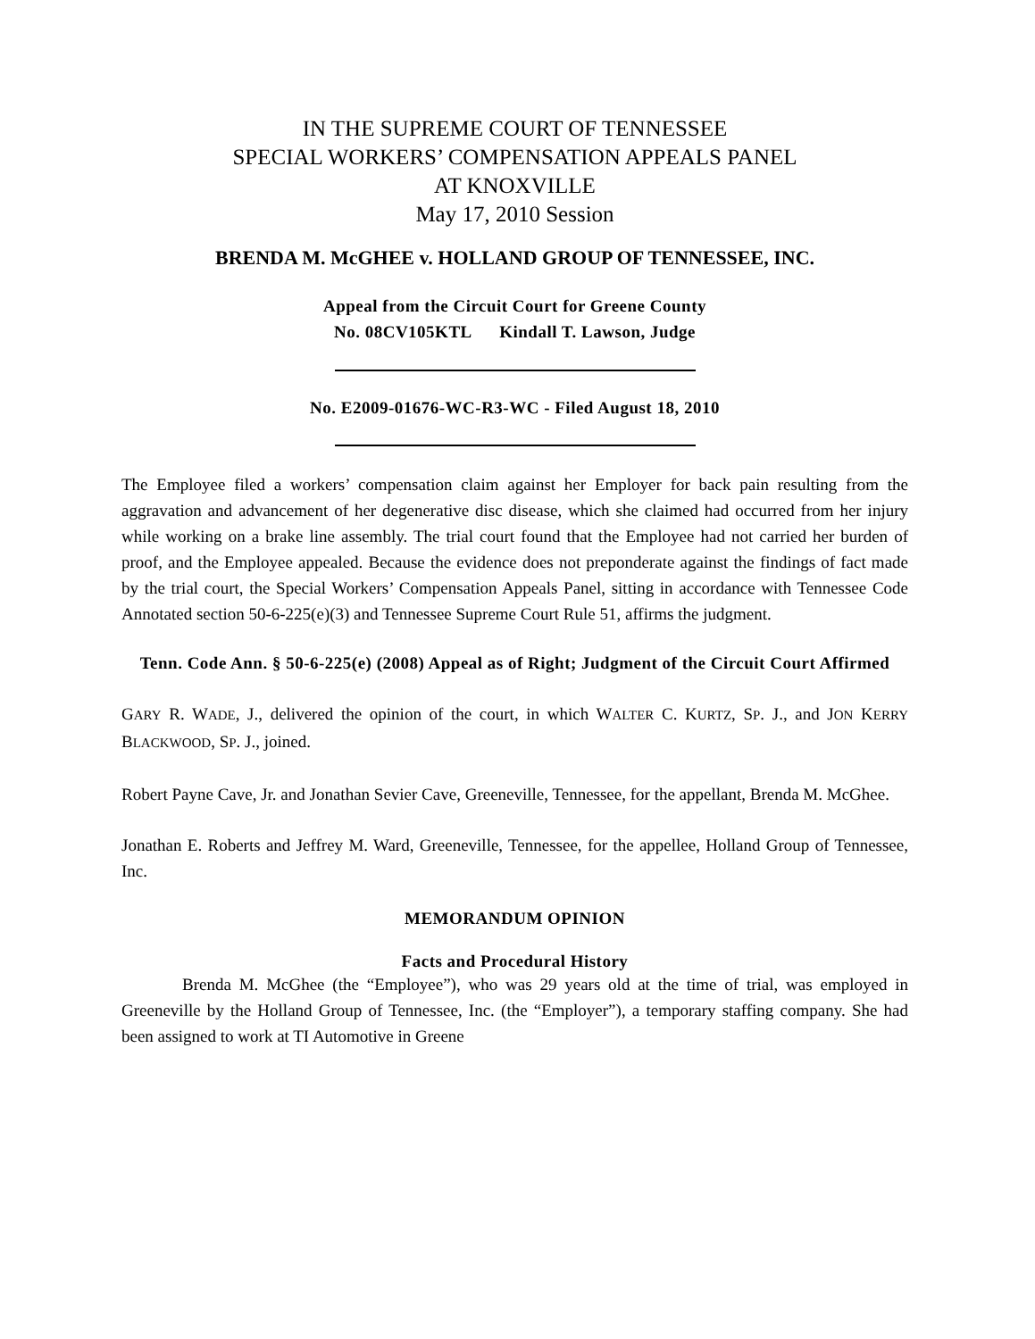IN THE SUPREME COURT OF TENNESSEE
SPECIAL WORKERS’ COMPENSATION APPEALS PANEL
AT KNOXVILLE
May 17, 2010 Session
BRENDA M. McGHEE v. HOLLAND GROUP OF TENNESSEE, INC.
Appeal from the Circuit Court for Greene County
No. 08CV105KTL Kindall T. Lawson, Judge
No. E2009-01676-WC-R3-WC - Filed August 18, 2010
The Employee filed a workers’ compensation claim against her Employer for back pain resulting from the aggravation and advancement of her degenerative disc disease, which she claimed had occurred from her injury while working on a brake line assembly. The trial court found that the Employee had not carried her burden of proof, and the Employee appealed. Because the evidence does not preponderate against the findings of fact made by the trial court, the Special Workers’ Compensation Appeals Panel, sitting in accordance with Tennessee Code Annotated section 50-6-225(e)(3) and Tennessee Supreme Court Rule 51, affirms the judgment.
Tenn. Code Ann. § 50-6-225(e) (2008) Appeal as of Right; Judgment of the Circuit Court Affirmed
GARY R. WADE, J., delivered the opinion of the court, in which WALTER C. KURTZ, SP. J., and JON KERRY BLACKWOOD, SP. J., joined.
Robert Payne Cave, Jr. and Jonathan Sevier Cave, Greeneville, Tennessee, for the appellant, Brenda M. McGhee.
Jonathan E. Roberts and Jeffrey M. Ward, Greeneville, Tennessee, for the appellee, Holland Group of Tennessee, Inc.
MEMORANDUM OPINION
Facts and Procedural History
Brenda M. McGhee (the “Employee”), who was 29 years old at the time of trial, was employed in Greeneville by the Holland Group of Tennessee, Inc. (the “Employer”), a temporary staffing company. She had been assigned to work at TI Automotive in Greene